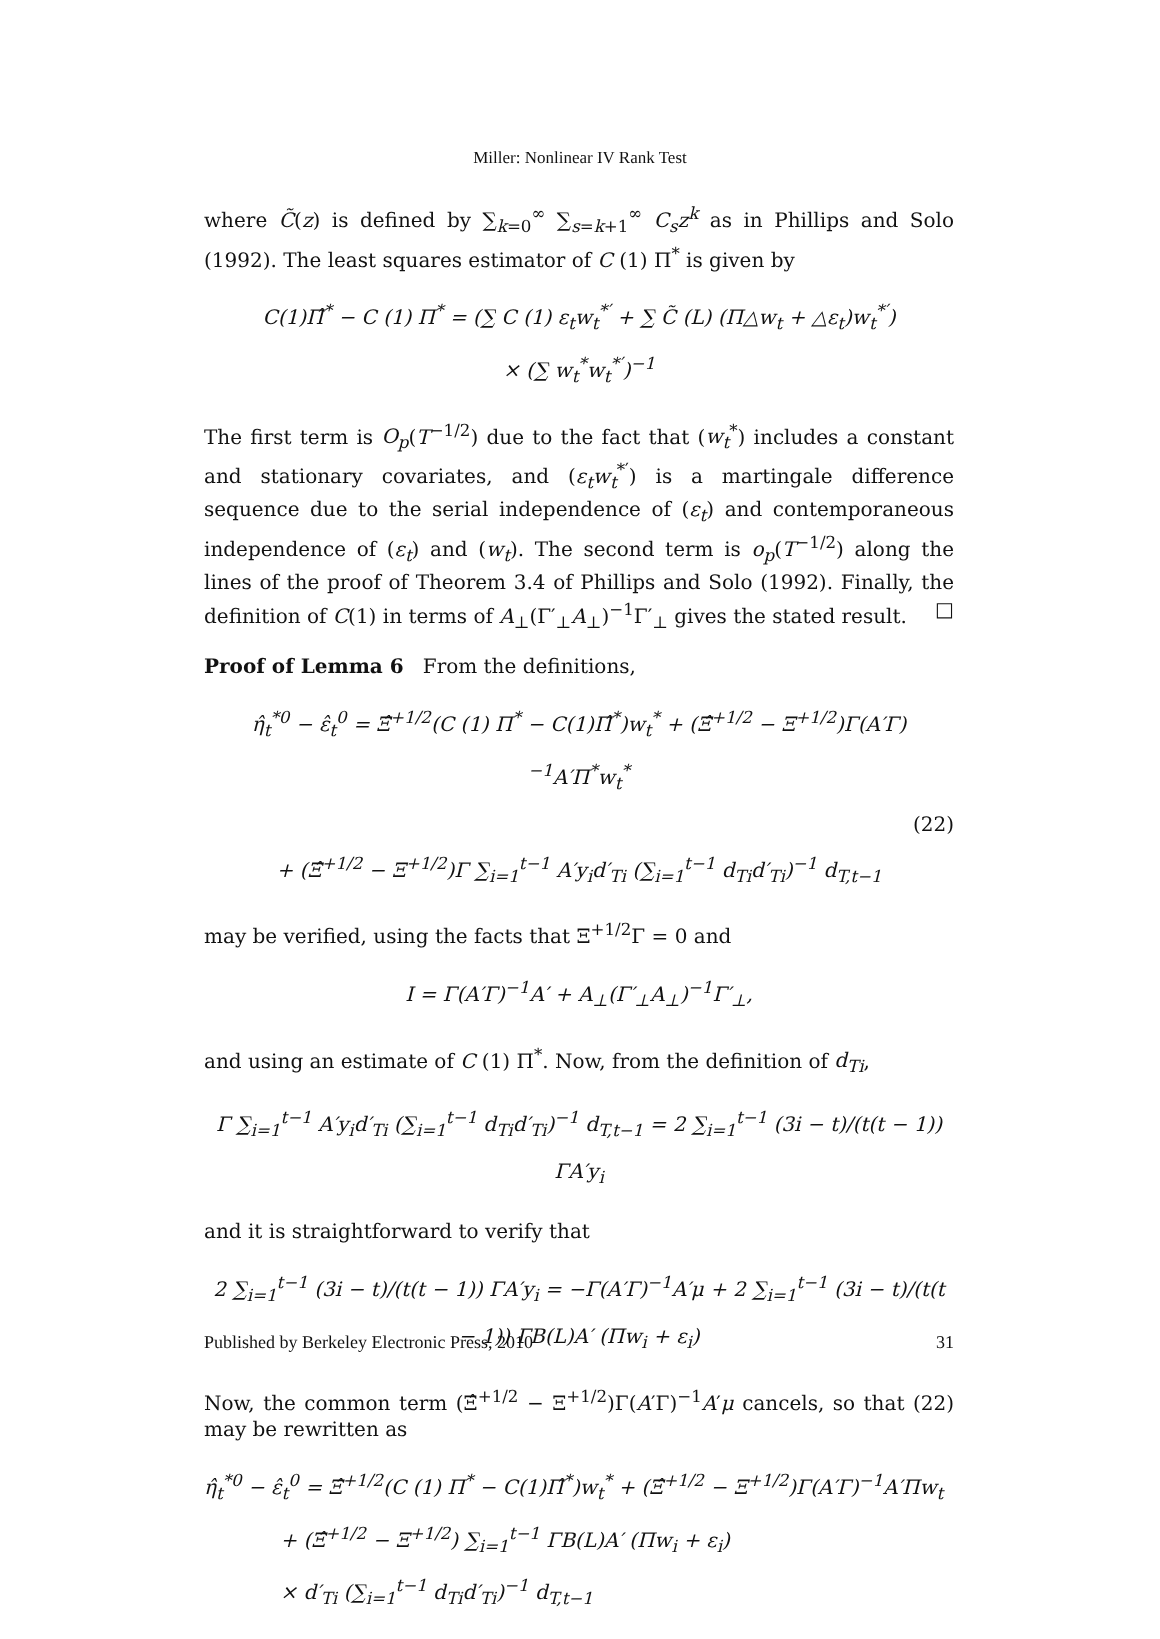Miller: Nonlinear IV Rank Test
where C̃(z) is defined by ∑<sub>k=0</sub><sup>∞</sup> ∑<sub>s=k+1</sub><sup>∞</sup> C<sub>s</sub>z<sup>k</sup> as in Phillips and Solo (1992). The least squares estimator of C (1) Π<sup>*</sup> is given by
C(1)Π̂<sup>*</sup> − C (1) Π<sup>*</sup> = (∑ C (1) ε<sub>t</sub>w<sub>t</sub><sup>*′</sup> + ∑ C̃ (L) (Π△w<sub>t</sub> + △ε<sub>t</sub>)w<sub>t</sub><sup>*′</sup>)
× (∑ w<sub>t</sub><sup>*</sup>w<sub>t</sub><sup>*′</sup>)<sup>−1</sup>
The first term is O<sub>p</sub>(T<sup>−1/2</sup>) due to the fact that (w<sub>t</sub><sup>*</sup>) includes a constant and stationary covariates, and (ε<sub>t</sub>w<sub>t</sub><sup>*′</sup>) is a martingale difference sequence due to the serial independence of (ε<sub>t</sub>) and contemporaneous independence of (ε<sub>t</sub>) and (w<sub>t</sub>). The second term is o<sub>p</sub>(T<sup>−1/2</sup>) along the lines of the proof of Theorem 3.4 of Phillips and Solo (1992). Finally, the definition of C(1) in terms of A<sub>⊥</sub>(Γ′<sub>⊥</sub>A<sub>⊥</sub>)<sup>−1</sup>Γ′<sub>⊥</sub> gives the stated result. □
Proof of Lemma 6 From the definitions,
η̂<sub>t</sub><sup>*0</sup> − ε̂<sub>t</sub><sup>0</sup> = Ξ̂<sup>+1/2</sup>(C (1) Π<sup>*</sup> − C(1)Π̂<sup>*</sup>)w<sub>t</sub><sup>*</sup> + (Ξ̂<sup>+1/2</sup> − Ξ<sup>+1/2</sup>)Γ(A′Γ)<sup>−1</sup>A′Π<sup>*</sup>w<sub>t</sub><sup>*</sup>
(22)
+ (Ξ̂<sup>+1/2</sup> − Ξ<sup>+1/2</sup>)Γ ∑<sub>i=1</sub><sup>t−1</sup> A′y<sub>i</sub>d′<sub>Ti</sub> (∑<sub>i=1</sub><sup>t−1</sup> d<sub>Ti</sub>d′<sub>Ti</sub>)<sup>−1</sup> d<sub>T,t−1</sub>
may be verified, using the facts that Ξ<sup>+1/2</sup>Γ = 0 and
I = Γ(A′Γ)<sup>−1</sup>A′ + A<sub>⊥</sub>(Γ′<sub>⊥</sub>A<sub>⊥</sub>)<sup>−1</sup>Γ′<sub>⊥</sub>,
and using an estimate of C (1) Π<sup>*</sup>. Now, from the definition of d<sub>Ti</sub>,
Γ ∑<sub>i=1</sub><sup>t−1</sup> A′y<sub>i</sub>d′<sub>Ti</sub> (∑<sub>i=1</sub><sup>t−1</sup> d<sub>Ti</sub>d′<sub>Ti</sub>)<sup>−1</sup> d<sub>T,t−1</sub> = 2 ∑<sub>i=1</sub><sup>t−1</sup> (3i − t)/(t(t − 1)) ΓA′y<sub>i</sub>
and it is straightforward to verify that
2 ∑<sub>i=1</sub><sup>t−1</sup> (3i − t)/(t(t − 1)) ΓA′y<sub>i</sub> = −Γ(A′Γ)<sup>−1</sup>A′μ + 2 ∑<sub>i=1</sub><sup>t−1</sup> (3i − t)/(t(t − 1)) ΓB(L)A′ (Πw<sub>i</sub> + ε<sub>i</sub>)
Now, the common term (Ξ̂<sup>+1/2</sup> − Ξ<sup>+1/2</sup>)Γ(A′Γ)<sup>−1</sup>A′μ cancels, so that (22) may be rewritten as
η̂<sub>t</sub><sup>*0</sup> − ε̂<sub>t</sub><sup>0</sup> = Ξ̂<sup>+1/2</sup>(C (1) Π<sup>*</sup> − C(1)Π̂<sup>*</sup>)w<sub>t</sub><sup>*</sup> + (Ξ̂<sup>+1/2</sup> − Ξ<sup>+1/2</sup>)Γ(A′Γ)<sup>−1</sup>A′Πw<sub>t</sub>
+ (Ξ̂<sup>+1/2</sup> − Ξ<sup>+1/2</sup>) ∑<sub>i=1</sub><sup>t−1</sup> ΓB(L)A′ (Πw<sub>i</sub> + ε<sub>i</sub>)
× d′<sub>Ti</sub> (∑<sub>i=1</sub><sup>t−1</sup> d<sub>Ti</sub>d′<sub>Ti</sub>)<sup>−1</sup> d<sub>T,t−1</sub>
Published by Berkeley Electronic Press, 2010 31